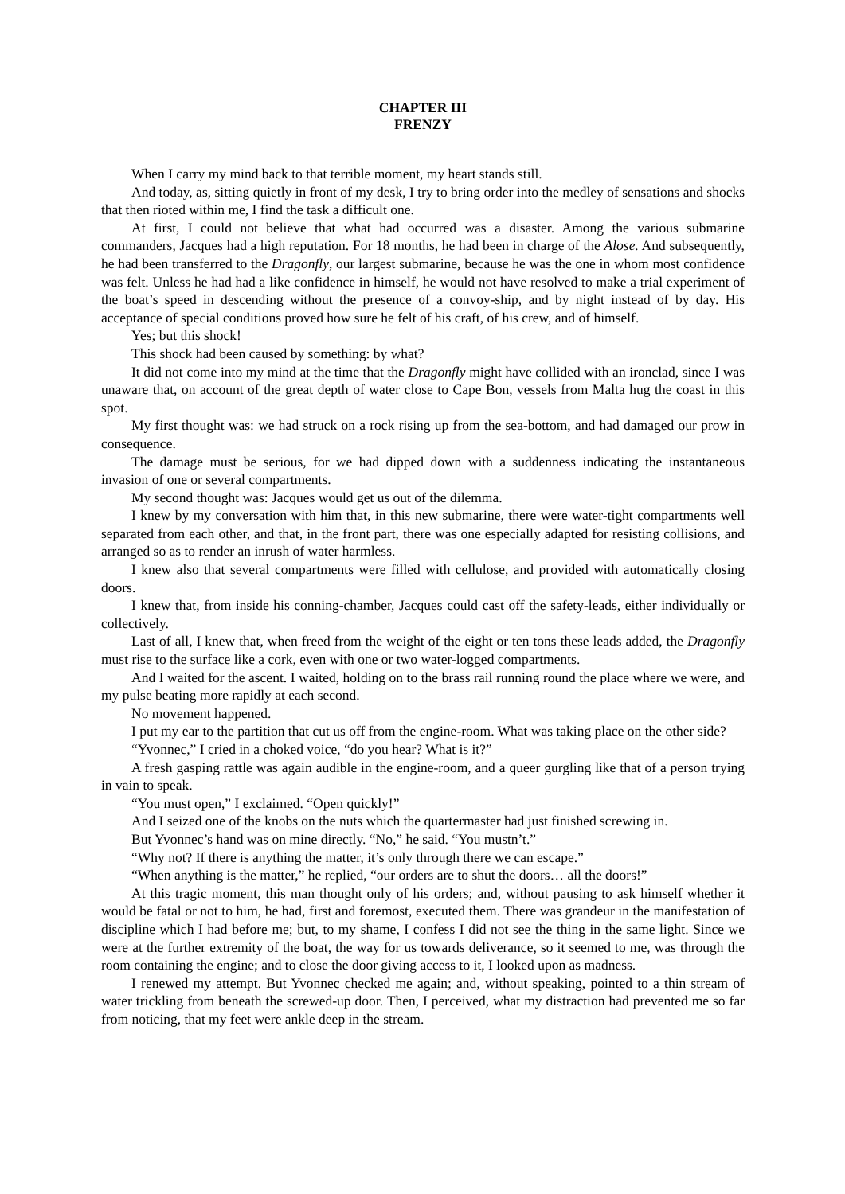CHAPTER III
FRENZY
When I carry my mind back to that terrible moment, my heart stands still.
And today, as, sitting quietly in front of my desk, I try to bring order into the medley of sensations and shocks that then rioted within me, I find the task a difficult one.
At first, I could not believe that what had occurred was a disaster. Among the various submarine commanders, Jacques had a high reputation. For 18 months, he had been in charge of the Alose. And subsequently, he had been transferred to the Dragonfly, our largest submarine, because he was the one in whom most confidence was felt. Unless he had had a like confidence in himself, he would not have resolved to make a trial experiment of the boat’s speed in descending without the presence of a convoy-ship, and by night instead of by day. His acceptance of special conditions proved how sure he felt of his craft, of his crew, and of himself.
Yes; but this shock!
This shock had been caused by something: by what?
It did not come into my mind at the time that the Dragonfly might have collided with an ironclad, since I was unaware that, on account of the great depth of water close to Cape Bon, vessels from Malta hug the coast in this spot.
My first thought was: we had struck on a rock rising up from the sea-bottom, and had damaged our prow in consequence.
The damage must be serious, for we had dipped down with a suddenness indicating the instantaneous invasion of one or several compartments.
My second thought was: Jacques would get us out of the dilemma.
I knew by my conversation with him that, in this new submarine, there were water-tight compartments well separated from each other, and that, in the front part, there was one especially adapted for resisting collisions, and arranged so as to render an inrush of water harmless.
I knew also that several compartments were filled with cellulose, and provided with automatically closing doors.
I knew that, from inside his conning-chamber, Jacques could cast off the safety-leads, either individually or collectively.
Last of all, I knew that, when freed from the weight of the eight or ten tons these leads added, the Dragonfly must rise to the surface like a cork, even with one or two water-logged compartments.
And I waited for the ascent. I waited, holding on to the brass rail running round the place where we were, and my pulse beating more rapidly at each second.
No movement happened.
I put my ear to the partition that cut us off from the engine-room. What was taking place on the other side?
“Yvonnec,” I cried in a choked voice, “do you hear? What is it?”
A fresh gasping rattle was again audible in the engine-room, and a queer gurgling like that of a person trying in vain to speak.
“You must open,” I exclaimed. “Open quickly!”
And I seized one of the knobs on the nuts which the quartermaster had just finished screwing in.
But Yvonnec’s hand was on mine directly. “No,” he said. “You mustn’t.”
“Why not? If there is anything the matter, it’s only through there we can escape.”
“When anything is the matter,” he replied, “our orders are to shut the doors… all the doors!”
At this tragic moment, this man thought only of his orders; and, without pausing to ask himself whether it would be fatal or not to him, he had, first and foremost, executed them. There was grandeur in the manifestation of discipline which I had before me; but, to my shame, I confess I did not see the thing in the same light. Since we were at the further extremity of the boat, the way for us towards deliverance, so it seemed to me, was through the room containing the engine; and to close the door giving access to it, I looked upon as madness.
I renewed my attempt. But Yvonnec checked me again; and, without speaking, pointed to a thin stream of water trickling from beneath the screwed-up door. Then, I perceived, what my distraction had prevented me so far from noticing, that my feet were ankle deep in the stream.